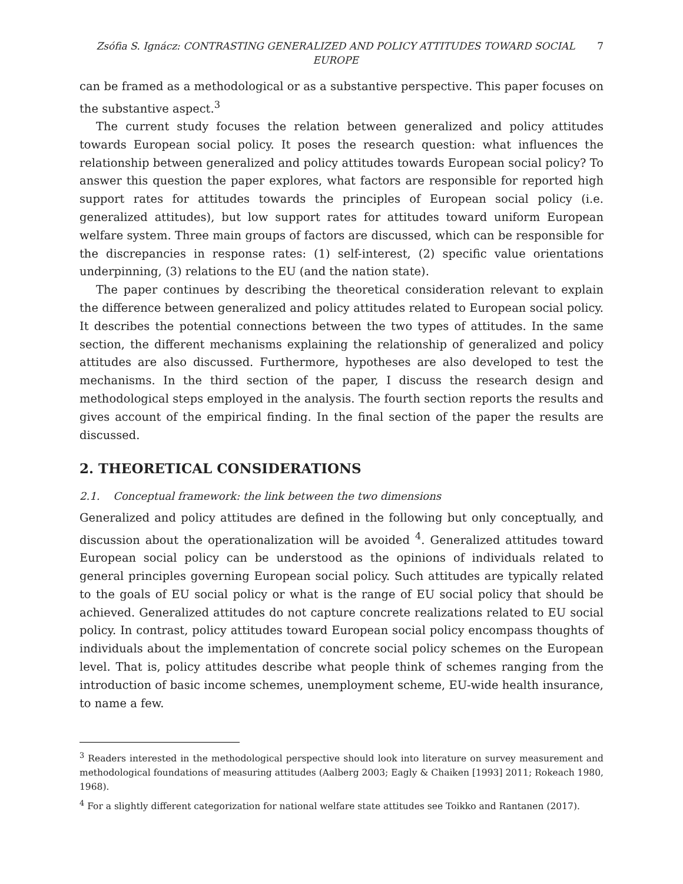Zsófia S. Ignácz: CONTRASTING GENERALIZED AND POLICY ATTITUDES TOWARD SOCIAL EUROPE
7
can be framed as a methodological or as a substantive perspective. This paper focuses on the substantive aspect.<sup>3</sup>
The current study focuses the relation between generalized and policy attitudes towards European social policy. It poses the research question: what influences the relationship between generalized and policy attitudes towards European social policy? To answer this question the paper explores, what factors are responsible for reported high support rates for attitudes towards the principles of European social policy (i.e. generalized attitudes), but low support rates for attitudes toward uniform European welfare system. Three main groups of factors are discussed, which can be responsible for the discrepancies in response rates: (1) self-interest, (2) specific value orientations underpinning, (3) relations to the EU (and the nation state).
The paper continues by describing the theoretical consideration relevant to explain the difference between generalized and policy attitudes related to European social policy. It describes the potential connections between the two types of attitudes. In the same section, the different mechanisms explaining the relationship of generalized and policy attitudes are also discussed. Furthermore, hypotheses are also developed to test the mechanisms. In the third section of the paper, I discuss the research design and methodological steps employed in the analysis. The fourth section reports the results and gives account of the empirical finding. In the final section of the paper the results are discussed.
2. THEORETICAL CONSIDERATIONS
2.1. Conceptual framework: the link between the two dimensions
Generalized and policy attitudes are defined in the following but only conceptually, and discussion about the operationalization will be avoided <sup>4</sup>. Generalized attitudes toward European social policy can be understood as the opinions of individuals related to general principles governing European social policy. Such attitudes are typically related to the goals of EU social policy or what is the range of EU social policy that should be achieved. Generalized attitudes do not capture concrete realizations related to EU social policy. In contrast, policy attitudes toward European social policy encompass thoughts of individuals about the implementation of concrete social policy schemes on the European level. That is, policy attitudes describe what people think of schemes ranging from the introduction of basic income schemes, unemployment scheme, EU-wide health insurance, to name a few.
<sup>3</sup> Readers interested in the methodological perspective should look into literature on survey measurement and methodological foundations of measuring attitudes (Aalberg 2003; Eagly & Chaiken [1993] 2011; Rokeach 1980, 1968).
<sup>4</sup> For a slightly different categorization for national welfare state attitudes see Toikko and Rantanen (2017).